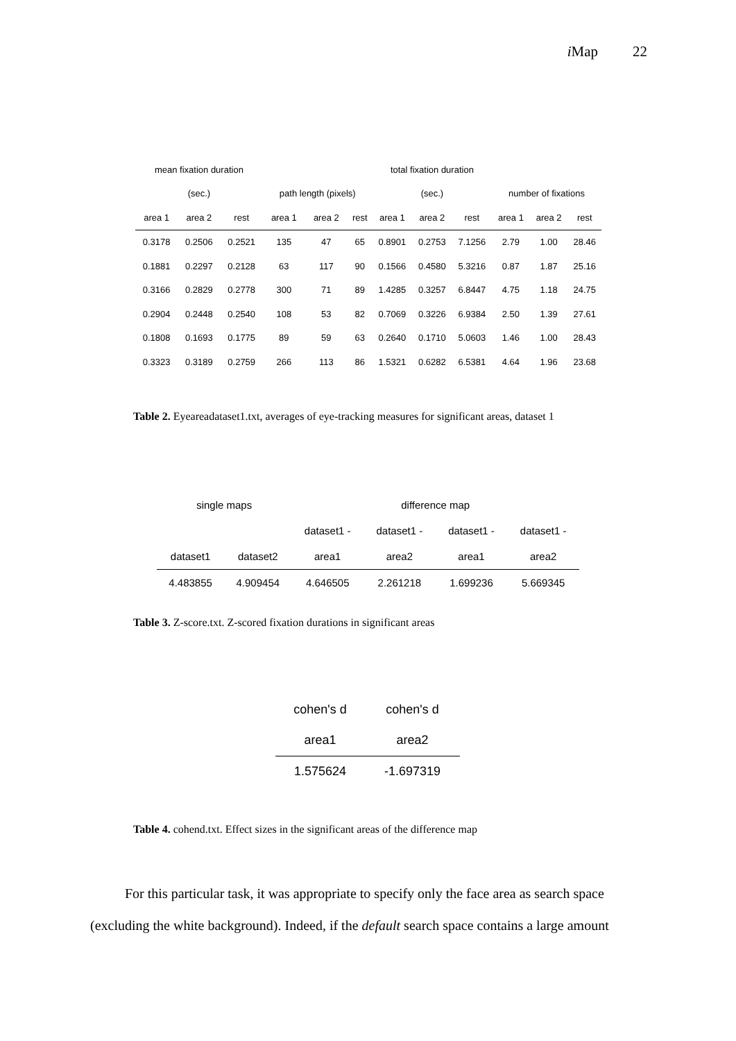i Map 22
| mean fixation duration | | | | | | total fixation duration | | | | | |
| --- | --- | --- | --- | --- | --- | --- | --- | --- | --- | --- | --- |
| (sec.) | | | path length (pixels) | | | (sec.) | | | number of fixations | | |
| area 1 | area 2 | rest | area 1 | area 2 | rest | area 1 | area 2 | rest | area 1 | area 2 | rest |
| 0.3178 | 0.2506 | 0.2521 | 135 | 47 | 65 | 0.8901 | 0.2753 | 7.1256 | 2.79 | 1.00 | 28.46 |
| 0.1881 | 0.2297 | 0.2128 | 63 | 117 | 90 | 0.1566 | 0.4580 | 5.3216 | 0.87 | 1.87 | 25.16 |
| 0.3166 | 0.2829 | 0.2778 | 300 | 71 | 89 | 1.4285 | 0.3257 | 6.8447 | 4.75 | 1.18 | 24.75 |
| 0.2904 | 0.2448 | 0.2540 | 108 | 53 | 82 | 0.7069 | 0.3226 | 6.9384 | 2.50 | 1.39 | 27.61 |
| 0.1808 | 0.1693 | 0.1775 | 89 | 59 | 63 | 0.2640 | 0.1710 | 5.0603 | 1.46 | 1.00 | 28.43 |
| 0.3323 | 0.3189 | 0.2759 | 266 | 113 | 86 | 1.5321 | 0.6282 | 6.5381 | 4.64 | 1.96 | 23.68 |
Table 2. Eyeareadataset1.txt, averages of eye-tracking measures for significant areas, dataset 1
| single maps | | difference map | | | |
| --- | --- | --- | --- | --- | --- |
| | | dataset1 - | dataset1 - | dataset1 - | dataset1 - |
| dataset1 | dataset2 | area1 | area2 | area1 | area2 |
| 4.483855 | 4.909454 | 4.646505 | 2.261218 | 1.699236 | 5.669345 |
Table 3. Z-score.txt. Z-scored fixation durations in significant areas
| cohen's d | cohen's d |
| --- | --- |
| area1 | area2 |
| 1.575624 | -1.697319 |
Table 4. cohend.txt. Effect sizes in the significant areas of the difference map
For this particular task, it was appropriate to specify only the face area as search space (excluding the white background). Indeed, if the default search space contains a large amount